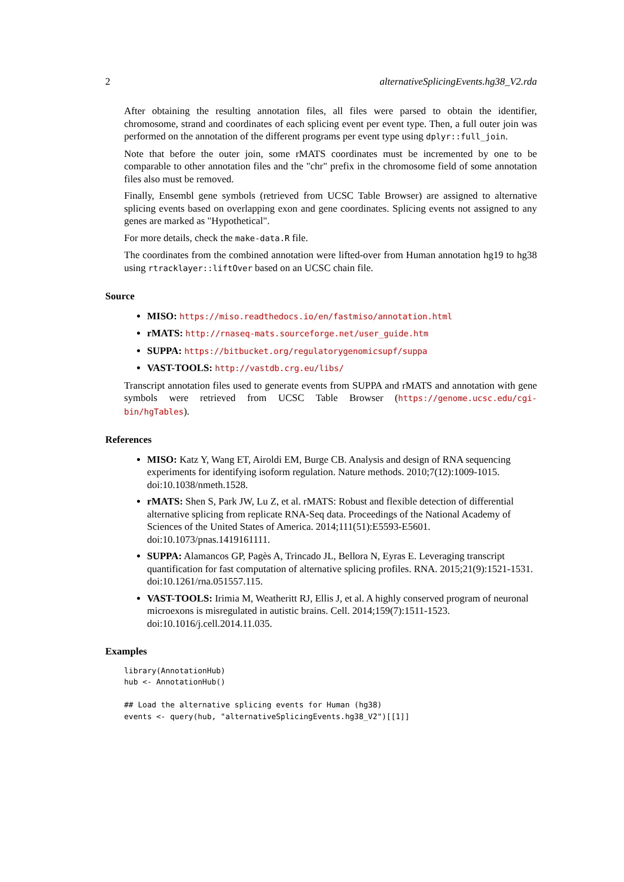2 alternativeSplicingEvents.hg38_V2.rda
After obtaining the resulting annotation files, all files were parsed to obtain the identifier, chromosome, strand and coordinates of each splicing event per event type. Then, a full outer join was performed on the annotation of the different programs per event type using dplyr::full_join.
Note that before the outer join, some rMATS coordinates must be incremented by one to be comparable to other annotation files and the "chr" prefix in the chromosome field of some annotation files also must be removed.
Finally, Ensembl gene symbols (retrieved from UCSC Table Browser) are assigned to alternative splicing events based on overlapping exon and gene coordinates. Splicing events not assigned to any genes are marked as "Hypothetical".
For more details, check the make-data.R file.
The coordinates from the combined annotation were lifted-over from Human annotation hg19 to hg38 using rtracklayer::liftOver based on an UCSC chain file.
Source
MISO: https://miso.readthedocs.io/en/fastmiso/annotation.html
rMATS: http://rnaseq-mats.sourceforge.net/user_guide.htm
SUPPA: https://bitbucket.org/regulatorygenomicsupf/suppa
VAST-TOOLS: http://vastdb.crg.eu/libs/
Transcript annotation files used to generate events from SUPPA and rMATS and annotation with gene symbols were retrieved from UCSC Table Browser (https://genome.ucsc.edu/cgi-bin/hgTables).
References
MISO: Katz Y, Wang ET, Airoldi EM, Burge CB. Analysis and design of RNA sequencing experiments for identifying isoform regulation. Nature methods. 2010;7(12):1009-1015. doi:10.1038/nmeth.1528.
rMATS: Shen S, Park JW, Lu Z, et al. rMATS: Robust and flexible detection of differential alternative splicing from replicate RNA-Seq data. Proceedings of the National Academy of Sciences of the United States of America. 2014;111(51):E5593-E5601. doi:10.1073/pnas.1419161111.
SUPPA: Alamancos GP, Pagès A, Trincado JL, Bellora N, Eyras E. Leveraging transcript quantification for fast computation of alternative splicing profiles. RNA. 2015;21(9):1521-1531. doi:10.1261/rna.051557.115.
VAST-TOOLS: Irimia M, Weatheritt RJ, Ellis J, et al. A highly conserved program of neuronal microexons is misregulated in autistic brains. Cell. 2014;159(7):1511-1523. doi:10.1016/j.cell.2014.11.035.
Examples
library(AnnotationHub)
hub <- AnnotationHub()

## Load the alternative splicing events for Human (hg38)
events <- query(hub, "alternativeSplicingEvents.hg38_V2")[[1]]